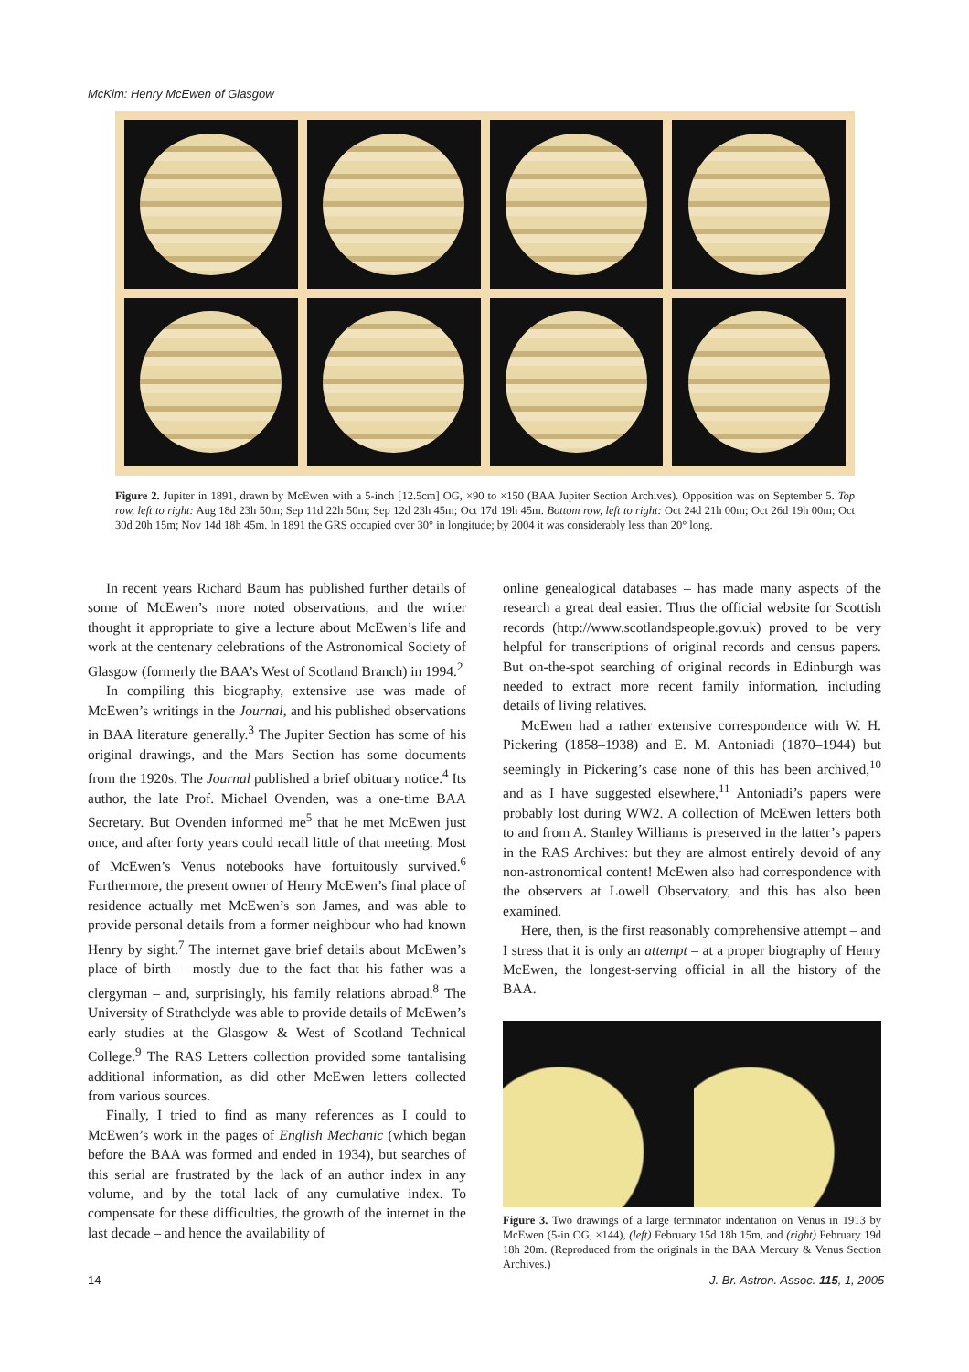McKim: Henry McEwen of Glasgow
Figure 2. Jupiter in 1891, drawn by McEwen with a 5-inch [12.5cm] OG, ×90 to ×150 (BAA Jupiter Section Archives). Opposition was on September 5. Top row, left to right: Aug 18d 23h 50m; Sep 11d 22h 50m; Sep 12d 23h 45m; Oct 17d 19h 45m. Bottom row, left to right: Oct 24d 21h 00m; Oct 26d 19h 00m; Oct 30d 20h 15m; Nov 14d 18h 45m. In 1891 the GRS occupied over 30° in longitude; by 2004 it was considerably less than 20° long.
In recent years Richard Baum has published further details of some of McEwen’s more noted observations, and the writer thought it appropriate to give a lecture about McEwen’s life and work at the centenary celebrations of the Astronomical Society of Glasgow (formerly the BAA’s West of Scotland Branch) in 1994.<sup>2</sup>
In compiling this biography, extensive use was made of McEwen’s writings in the Journal, and his published observations in BAA literature generally.<sup>3</sup> The Jupiter Section has some of his original drawings, and the Mars Section has some documents from the 1920s. The Journal published a brief obituary notice.<sup>4</sup> Its author, the late Prof. Michael Ovenden, was a one-time BAA Secretary. But Ovenden informed me<sup>5</sup> that he met McEwen just once, and after forty years could recall little of that meeting. Most of McEwen’s Venus notebooks have fortuitously survived.<sup>6</sup> Furthermore, the present owner of Henry McEwen’s final place of residence actually met McEwen’s son James, and was able to provide personal details from a former neighbour who had known Henry by sight.<sup>7</sup> The internet gave brief details about McEwen’s place of birth – mostly due to the fact that his father was a clergyman – and, surprisingly, his family relations abroad.<sup>8</sup> The University of Strathclyde was able to provide details of McEwen’s early studies at the Glasgow & West of Scotland Technical College.<sup>9</sup> The RAS Letters collection provided some tantalising additional information, as did other McEwen letters collected from various sources.
Finally, I tried to find as many references as I could to McEwen’s work in the pages of English Mechanic (which began before the BAA was formed and ended in 1934), but searches of this serial are frustrated by the lack of an author index in any volume, and by the total lack of any cumulative index. To compensate for these difficulties, the growth of the internet in the last decade – and hence the availability of
online genealogical databases – has made many aspects of the research a great deal easier. Thus the official website for Scottish records (http://www.scotlandspeople.gov.uk) proved to be very helpful for transcriptions of original records and census papers. But on-the-spot searching of original records in Edinburgh was needed to extract more recent family information, including details of living relatives.
McEwen had a rather extensive correspondence with W. H. Pickering (1858–1938) and E. M. Antoniadi (1870–1944) but seemingly in Pickering’s case none of this has been archived,<sup>10</sup> and as I have suggested elsewhere,<sup>11</sup> Antoniadi’s papers were probably lost during WW2. A collection of McEwen letters both to and from A. Stanley Williams is preserved in the latter’s papers in the RAS Archives: but they are almost entirely devoid of any non-astronomical content! McEwen also had correspondence with the observers at Lowell Observatory, and this has also been examined.
Here, then, is the first reasonably comprehensive attempt – and I stress that it is only an attempt – at a proper biography of Henry McEwen, the longest-serving official in all the history of the BAA.
Figure 3. Two drawings of a large terminator indentation on Venus in 1913 by McEwen (5-in OG, ×144), (left) February 15d 18h 15m, and (right) February 19d 18h 20m. (Reproduced from the originals in the BAA Mercury & Venus Section Archives.)
14
J. Br. Astron. Assoc. 115, 1, 2005